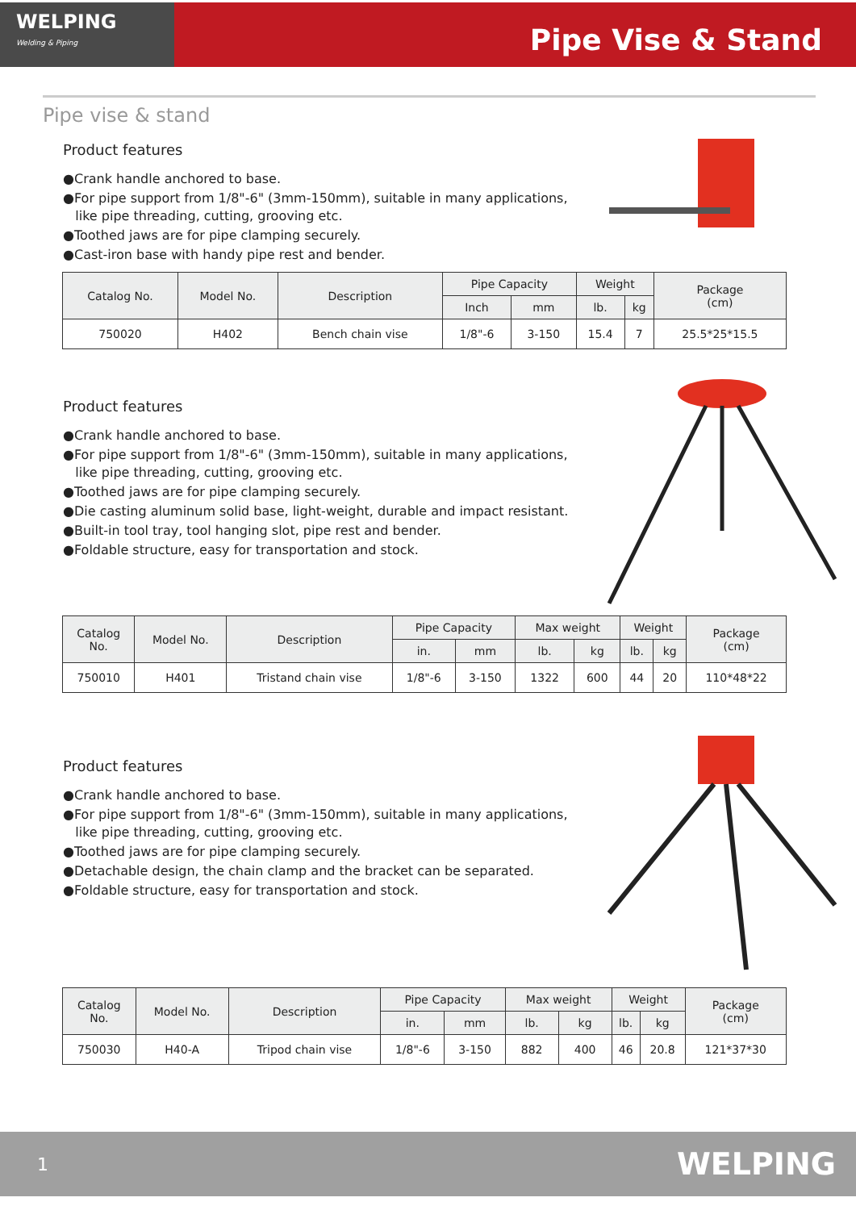WELPING
Welding & Piping
Pipe Vise & Stand
Pipe vise & stand
Product features
●Crank handle anchored to base.
●For pipe support from 1/8"-6" (3mm-150mm), suitable in many applications,
like pipe threading, cutting, grooving etc.
●Toothed jaws are for pipe clamping securely.
●Cast-iron base with handy pipe rest and bender.
| Catalog No. | Model No. | Description | Pipe Capacity | | Weight | | Package (cm) |
| --- | --- | --- | --- | --- | --- | --- | --- |
| | | | Inch | mm | lb. | kg | |
| 750020 | H402 | Bench chain vise | 1/8"-6 | 3-150 | 15.4 | 7 | 25.5*25*15.5 |
Product features
●Crank handle anchored to base.
●For pipe support from 1/8"-6" (3mm-150mm), suitable in many applications,
like pipe threading, cutting, grooving etc.
●Toothed jaws are for pipe clamping securely.
●Die casting aluminum solid base, light-weight, durable and impact resistant.
●Built-in tool tray, tool hanging slot, pipe rest and bender.
●Foldable structure, easy for transportation and stock.
| Catalog No. | Model No. | Description | Pipe Capacity | | Max weight | | Weight | | Package (cm) |
| --- | --- | --- | --- | --- | --- | --- | --- | --- | --- |
| | | | in. | mm | lb. | kg | lb. | kg | |
| 750010 | H401 | Tristand chain vise | 1/8"-6 | 3-150 | 1322 | 600 | 44 | 20 | 110*48*22 |
Product features
●Crank handle anchored to base.
●For pipe support from 1/8"-6" (3mm-150mm), suitable in many applications,
like pipe threading, cutting, grooving etc.
●Toothed jaws are for pipe clamping securely.
●Detachable design, the chain clamp and the bracket can be separated.
●Foldable structure, easy for transportation and stock.
| Catalog No. | Model No. | Description | Pipe Capacity | | Max weight | | Weight | | Package (cm) |
| --- | --- | --- | --- | --- | --- | --- | --- | --- | --- |
| | | | in. | mm | lb. | kg | lb. | kg | |
| 750030 | H40-A | Tripod chain vise | 1/8"-6 | 3-150 | 882 | 400 | 46 | 20.8 | 121*37*30 |
1 WELPING